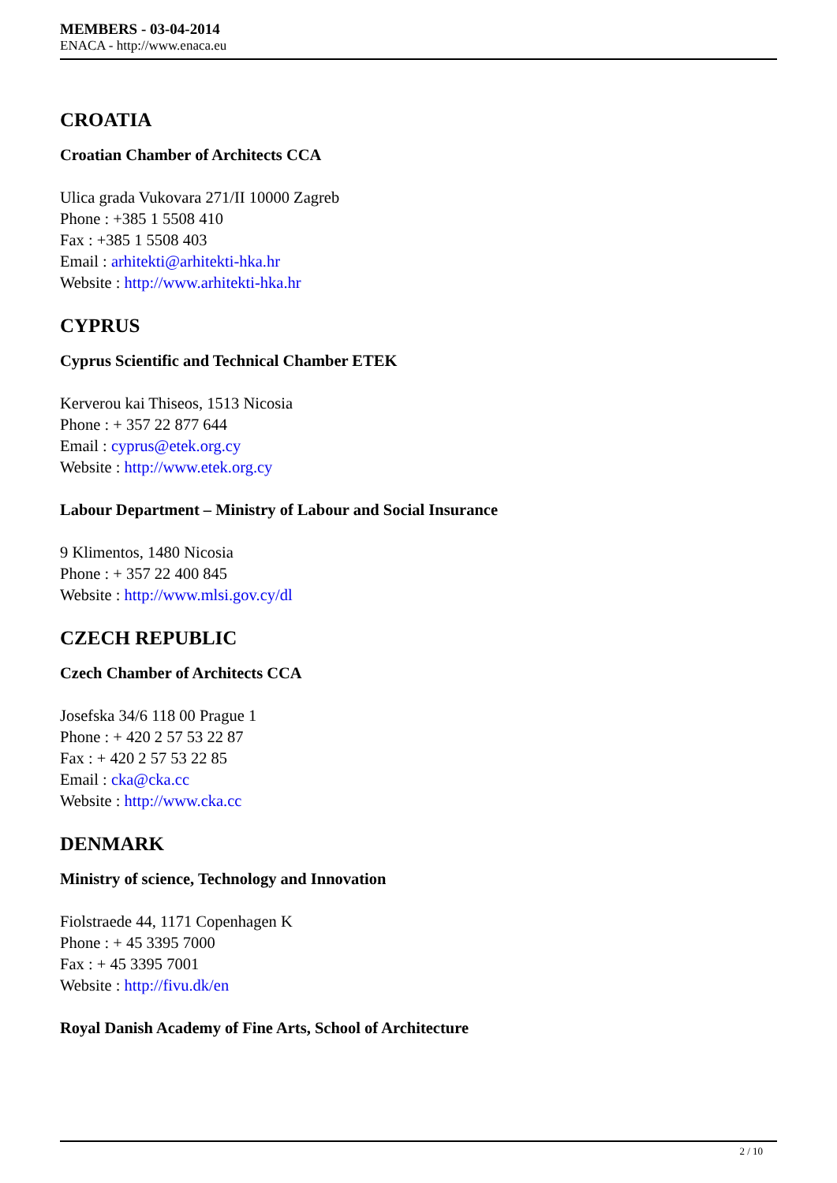MEMBERS - 03-04-2014
ENACA - http://www.enaca.eu
CROATIA
Croatian Chamber of Architects CCA
Ulica grada Vukovara 271/II 10000 Zagreb
Phone : +385 1 5508 410
Fax : +385 1 5508 403
Email : arhitekti@arhitekti-hka.hr
Website : http://www.arhitekti-hka.hr
CYPRUS
Cyprus Scientific and Technical Chamber ETEK
Kerverou kai Thiseos, 1513 Nicosia
Phone : + 357 22 877 644
Email : cyprus@etek.org.cy
Website : http://www.etek.org.cy
Labour Department – Ministry of Labour and Social Insurance
9 Klimentos, 1480 Nicosia
Phone : + 357 22 400 845
Website : http://www.mlsi.gov.cy/dl
CZECH REPUBLIC
Czech Chamber of Architects CCA
Josefska 34/6 118 00 Prague 1
Phone : + 420 2 57 53 22 87
Fax : + 420 2 57 53 22 85
Email : cka@cka.cc
Website : http://www.cka.cc
DENMARK
Ministry of science, Technology and Innovation
Fiolstraede 44, 1171 Copenhagen K
Phone : + 45 3395 7000
Fax : + 45 3395 7001
Website : http://fivu.dk/en
Royal Danish Academy of Fine Arts, School of Architecture
2 / 10